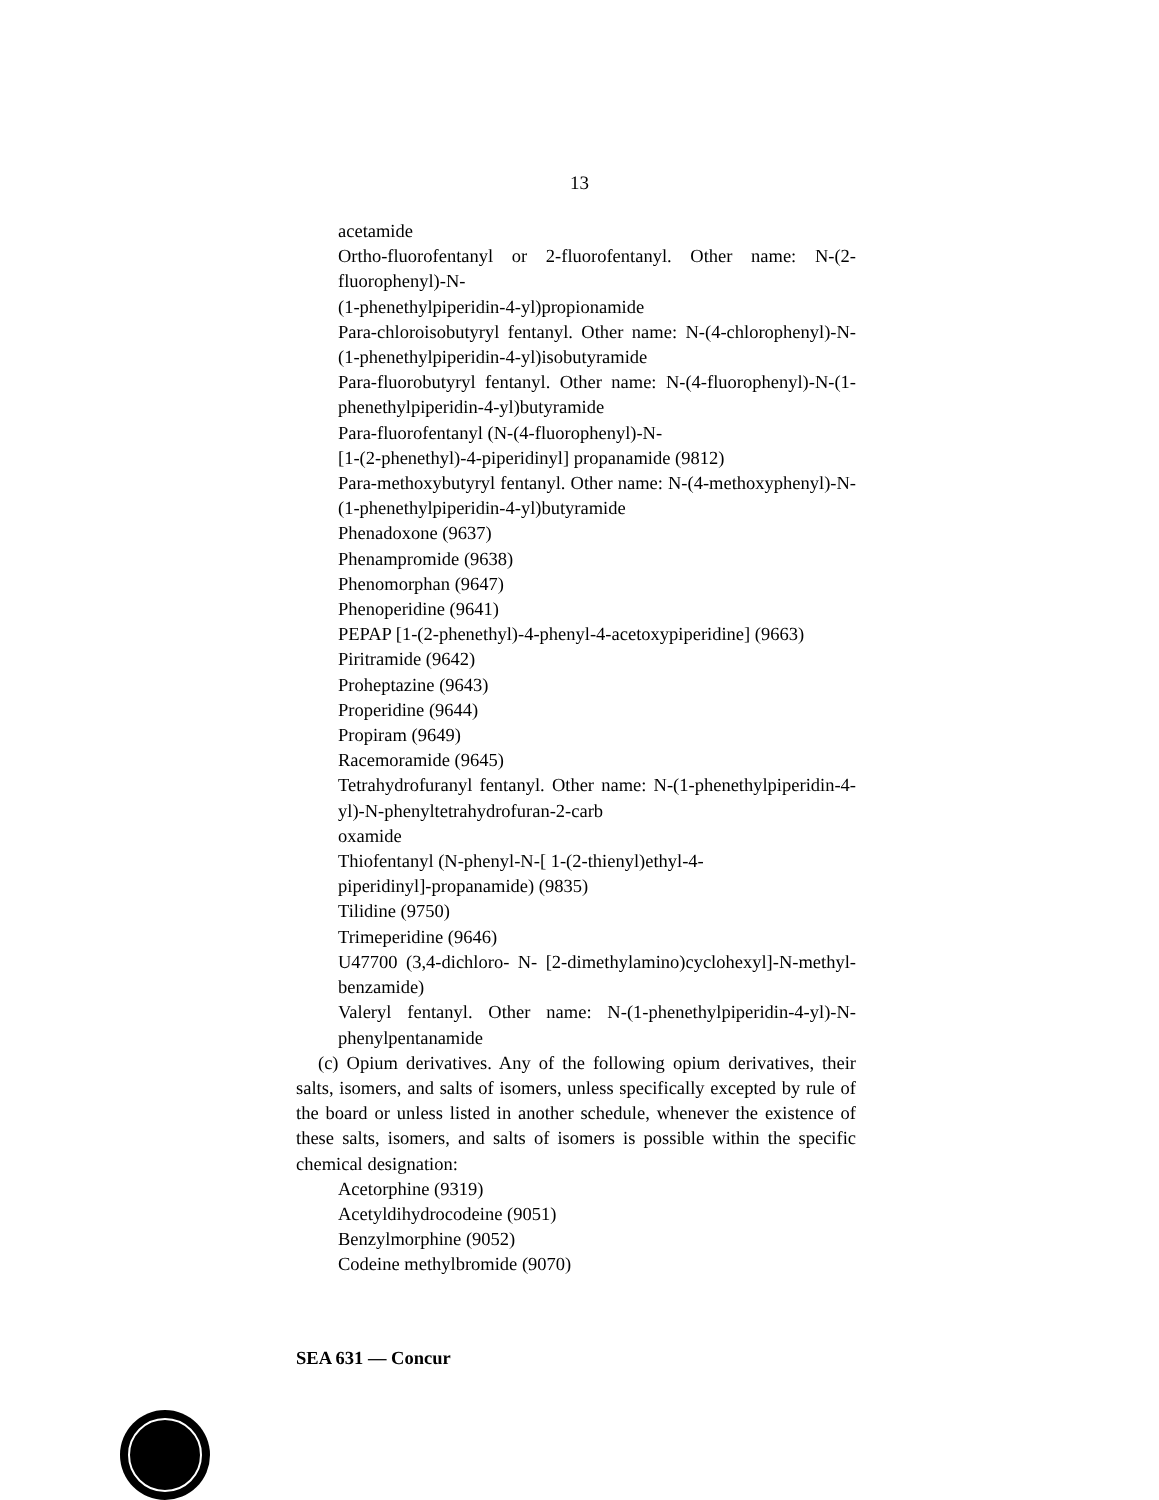13
acetamide
Ortho-fluorofentanyl or 2-fluorofentanyl. Other name: N-(2-fluorophenyl)-N-
(1-phenethylpiperidin-4-yl)propionamide
Para-chloroisobutyryl fentanyl. Other name: N-(4-chlorophenyl)-N-(1-phenethylpiperidin-4-yl)isobutyramide
Para-fluorobutyryl fentanyl. Other name: N-(4-fluorophenyl)-N-(1-phenethylpiperidin-4-yl)butyramide
Para-fluorofentanyl (N-(4-fluorophenyl)-N-
[1-(2-phenethyl)-4-piperidinyl] propanamide (9812)
Para-methoxybutyryl fentanyl. Other name: N-(4-methoxyphenyl)-N-(1-phenethylpiperidin-4-yl)butyramide
Phenadoxone (9637)
Phenampromide (9638)
Phenomorphan (9647)
Phenoperidine (9641)
PEPAP [1-(2-phenethyl)-4-phenyl-4-acetoxypiperidine] (9663)
Piritramide (9642)
Proheptazine (9643)
Properidine (9644)
Propiram (9649)
Racemoramide (9645)
Tetrahydrofuranyl fentanyl. Other name: N-(1-phenethylpiperidin-4-yl)-N-phenyltetrahydrofuran-2-carb
oxamide
Thiofentanyl (N-phenyl-N-[ 1-(2-thienyl)ethyl-4-
piperidinyl]-propanamide) (9835)
Tilidine (9750)
Trimeperidine (9646)
U47700 (3,4-dichloro- N- [2-dimethylamino)cyclohexyl]-N-methyl- benzamide)
Valeryl fentanyl. Other name: N-(1-phenethylpiperidin-4-yl)-N-phenylpentanamide
(c) Opium derivatives. Any of the following opium derivatives, their salts, isomers, and salts of isomers, unless specifically excepted by rule of the board or unless listed in another schedule, whenever the existence of these salts, isomers, and salts of isomers is possible within the specific chemical designation:
Acetorphine (9319)
Acetyldihydrocodeine (9051)
Benzylmorphine (9052)
Codeine methylbromide (9070)
SEA 631 — Concur